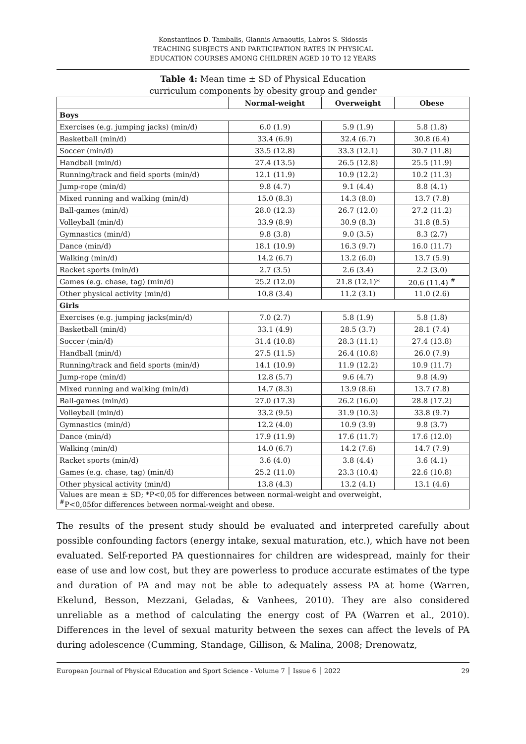Konstantinos D. Tambalis, Giannis Arnaoutis, Labros S. Sidossis
TEACHING SUBJECTS AND PARTICIPATION RATES IN PHYSICAL
EDUCATION COURSES AMONG CHILDREN AGED 10 TO 12 YEARS
Table 4: Mean time ± SD of Physical Education
curriculum components by obesity group and gender
| | Normal-weight | Overweight | Obese |
| --- | --- | --- | --- |
| Boys | | | |
| Exercises (e.g. jumping jacks) (min/d) | 6.0 (1.9) | 5.9 (1.9) | 5.8 (1.8) |
| Basketball (min/d) | 33.4 (6.9) | 32.4 (6.7) | 30.8 (6.4) |
| Soccer (min/d) | 33.5 (12.8) | 33.3 (12.1) | 30.7 (11.8) |
| Handball (min/d) | 27.4 (13.5) | 26.5 (12.8) | 25.5 (11.9) |
| Running/track and field sports (min/d) | 12.1 (11.9) | 10.9 (12.2) | 10.2 (11.3) |
| Jump-rope (min/d) | 9.8 (4.7) | 9.1 (4.4) | 8.8 (4.1) |
| Mixed running and walking (min/d) | 15.0 (8.3) | 14.3 (8.0) | 13.7 (7.8) |
| Ball-games (min/d) | 28.0 (12.3) | 26.7 (12.0) | 27.2 (11.2) |
| Volleyball (min/d) | 33.9 (8.9) | 30.9 (8.3) | 31.8 (8.5) |
| Gymnastics (min/d) | 9.8 (3.8) | 9.0 (3.5) | 8.3 (2.7) |
| Dance (min/d) | 18.1 (10.9) | 16.3 (9.7) | 16.0 (11.7) |
| Walking (min/d) | 14.2 (6.7) | 13.2 (6.0) | 13.7 (5.9) |
| Racket sports (min/d) | 2.7 (3.5) | 2.6 (3.4) | 2.2 (3.0) |
| Games (e.g. chase, tag) (min/d) | 25.2 (12.0) | 21.8 (12.1)* | 20.6 (11.4) <sup>#</sup> |
| Other physical activity (min/d) | 10.8 (3.4) | 11.2 (3.1) | 11.0 (2.6) |
| Girls | | | |
| Exercises (e.g. jumping jacks(min/d) | 7.0 (2.7) | 5.8 (1.9) | 5.8 (1.8) |
| Basketball (min/d) | 33.1 (4.9) | 28.5 (3.7) | 28.1 (7.4) |
| Soccer (min/d) | 31.4 (10.8) | 28.3 (11.1) | 27.4 (13.8) |
| Handball (min/d) | 27.5 (11.5) | 26.4 (10.8) | 26.0 (7.9) |
| Running/track and field sports (min/d) | 14.1 (10.9) | 11.9 (12.2) | 10.9 (11.7) |
| Jump-rope (min/d) | 12.8 (5.7) | 9.6 (4.7) | 9.8 (4.9) |
| Mixed running and walking (min/d) | 14.7 (8.3) | 13.9 (8.6) | 13.7 (7.8) |
| Ball-games (min/d) | 27.0 (17.3) | 26.2 (16.0) | 28.8 (17.2) |
| Volleyball (min/d) | 33.2 (9.5) | 31.9 (10.3) | 33.8 (9.7) |
| Gymnastics (min/d) | 12.2 (4.0) | 10.9 (3.9) | 9.8 (3.7) |
| Dance (min/d) | 17.9 (11.9) | 17.6 (11.7) | 17.6 (12.0) |
| Walking (min/d) | 14.0 (6.7) | 14.2 (7.6) | 14.7 (7.9) |
| Racket sports (min/d) | 3.6 (4.0) | 3.8 (4.4) | 3.6 (4.1) |
| Games (e.g. chase, tag) (min/d) | 25.2 (11.0) | 23.3 (10.4) | 22.6 (10.8) |
| Other physical activity (min/d) | 13.8 (4.3) | 13.2 (4.1) | 13.1 (4.6) |
| Values are mean ± SD; *P<0,05 for differences between normal-weight and overweight, <sup>#</sup> P<0,05for differences between normal-weight and obese. | | | |
The results of the present study should be evaluated and interpreted carefully about possible confounding factors (energy intake, sexual maturation, etc.), which have not been evaluated. Self-reported PA questionnaires for children are widespread, mainly for their ease of use and low cost, but they are powerless to produce accurate estimates of the type and duration of PA and may not be able to adequately assess PA at home (Warren, Ekelund, Besson, Mezzani, Geladas, & Vanhees, 2010). They are also considered unreliable as a method of calculating the energy cost of PA (Warren et al., 2010). Differences in the level of sexual maturity between the sexes can affect the levels of PA during adolescence (Cumming, Standage, Gillison, & Malina, 2008; Drenowatz,
European Journal of Physical Education and Sport Science - Volume 7 │ Issue 6 │ 2022 29